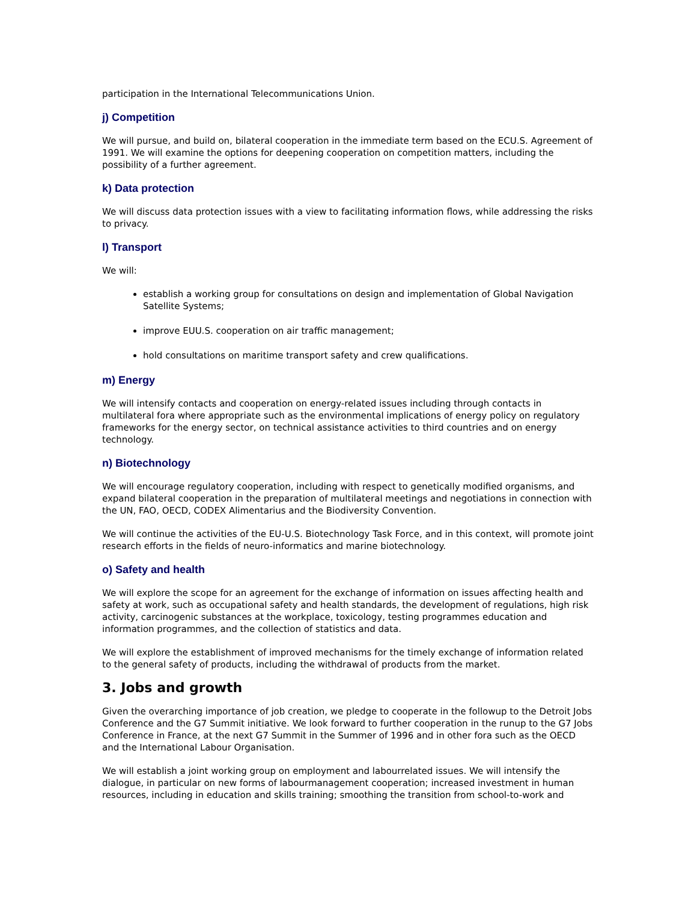participation in the International Telecommunications Union.
j) Competition
We will pursue, and build on, bilateral cooperation in the immediate term based on the ECU.S. Agreement of 1991. We will examine the options for deepening cooperation on competition matters, including the possibility of a further agreement.
k) Data protection
We will discuss data protection issues with a view to facilitating information flows, while addressing the risks to privacy.
l) Transport
We will:
establish a working group for consultations on design and implementation of Global Navigation Satellite Systems;
improve EUU.S. cooperation on air traffic management;
hold consultations on maritime transport safety and crew qualifications.
m) Energy
We will intensify contacts and cooperation on energy-related issues including through contacts in multilateral fora where appropriate such as the environmental implications of energy policy on regulatory frameworks for the energy sector, on technical assistance activities to third countries and on energy technology.
n) Biotechnology
We will encourage regulatory cooperation, including with respect to genetically modified organisms, and expand bilateral cooperation in the preparation of multilateral meetings and negotiations in connection with the UN, FAO, OECD, CODEX Alimentarius and the Biodiversity Convention.
We will continue the activities of the EU-U.S. Biotechnology Task Force, and in this context, will promote joint research efforts in the fields of neuro-informatics and marine biotechnology.
o) Safety and health
We will explore the scope for an agreement for the exchange of information on issues affecting health and safety at work, such as occupational safety and health standards, the development of regulations, high risk activity, carcinogenic substances at the workplace, toxicology, testing programmes education and information programmes, and the collection of statistics and data.
We will explore the establishment of improved mechanisms for the timely exchange of information related to the general safety of products, including the withdrawal of products from the market.
3. Jobs and growth
Given the overarching importance of job creation, we pledge to cooperate in the followup to the Detroit Jobs Conference and the G7 Summit initiative. We look forward to further cooperation in the runup to the G7 Jobs Conference in France, at the next G7 Summit in the Summer of 1996 and in other fora such as the OECD and the International Labour Organisation.
We will establish a joint working group on employment and labourrelated issues. We will intensify the dialogue, in particular on new forms of labourmanagement cooperation; increased investment in human resources, including in education and skills training; smoothing the transition from school-to-work and